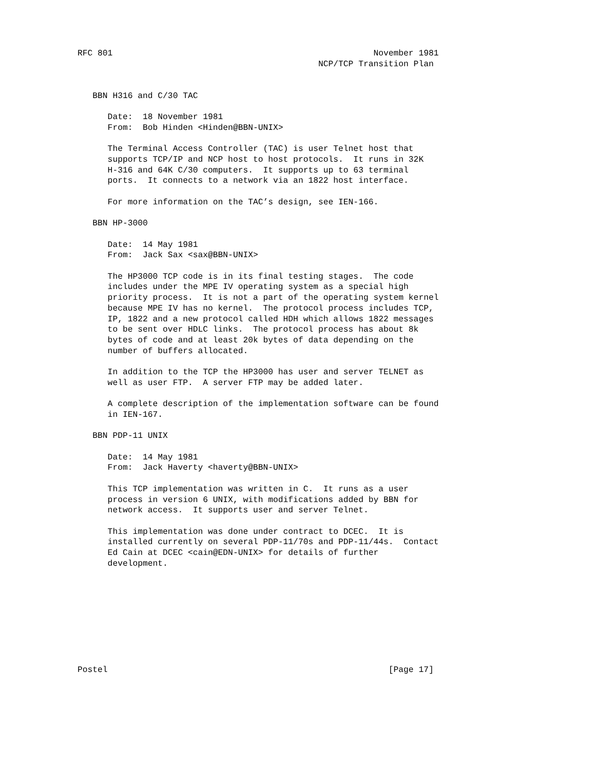RFC 801                                                    November 1981
                                                NCP/TCP Transition Plan


   BBN H316 and C/30 TAC

      Date:  18 November 1981
      From:  Bob Hinden <Hinden@BBN-UNIX>

      The Terminal Access Controller (TAC) is user Telnet host that
      supports TCP/IP and NCP host to host protocols.  It runs in 32K
      H-316 and 64K C/30 computers.  It supports up to 63 terminal
      ports.  It connects to a network via an 1822 host interface.

      For more information on the TAC’s design, see IEN-166.

   BBN HP-3000

      Date:  14 May 1981
      From:  Jack Sax <sax@BBN-UNIX>

      The HP3000 TCP code is in its final testing stages.  The code
      includes under the MPE IV operating system as a special high
      priority process.  It is not a part of the operating system kernel
      because MPE IV has no kernel.  The protocol process includes TCP,
      IP, 1822 and a new protocol called HDH which allows 1822 messages
      to be sent over HDLC links.  The protocol process has about 8k
      bytes of code and at least 20k bytes of data depending on the
      number of buffers allocated.

      In addition to the TCP the HP3000 has user and server TELNET as
      well as user FTP.  A server FTP may be added later.

      A complete description of the implementation software can be found
      in IEN-167.

   BBN PDP-11 UNIX

      Date:  14 May 1981
      From:  Jack Haverty <haverty@BBN-UNIX>

      This TCP implementation was written in C.  It runs as a user
      process in version 6 UNIX, with modifications added by BBN for
      network access.  It supports user and server Telnet.

      This implementation was done under contract to DCEC.  It is
      installed currently on several PDP-11/70s and PDP-11/44s.  Contact
      Ed Cain at DCEC <cain@EDN-UNIX> for details of further
      development.









Postel                                                        [Page 17]